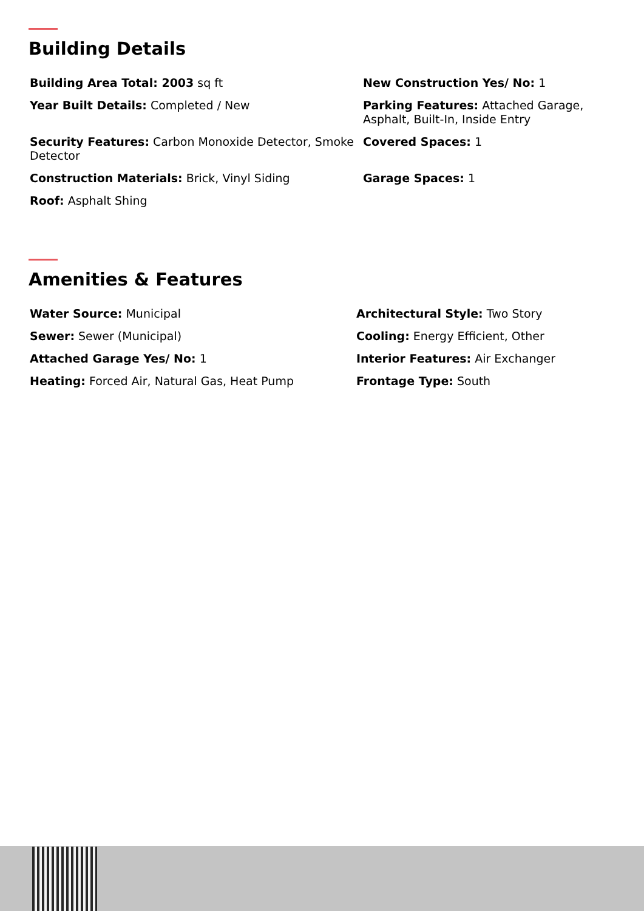Building Details
Building Area Total: 2003 sq ft
New Construction Yes/ No: 1
Year Built Details: Completed / New
Parking Features: Attached Garage, Asphalt, Built-In, Inside Entry
Security Features: Carbon Monoxide Detector, Smoke Detector
Covered Spaces: 1
Construction Materials: Brick, Vinyl Siding
Garage Spaces: 1
Roof: Asphalt Shing
Amenities & Features
Water Source: Municipal
Architectural Style: Two Story
Sewer: Sewer (Municipal)
Cooling: Energy Efficient, Other
Attached Garage Yes/ No: 1
Interior Features: Air Exchanger
Heating: Forced Air, Natural Gas, Heat Pump
Frontage Type: South